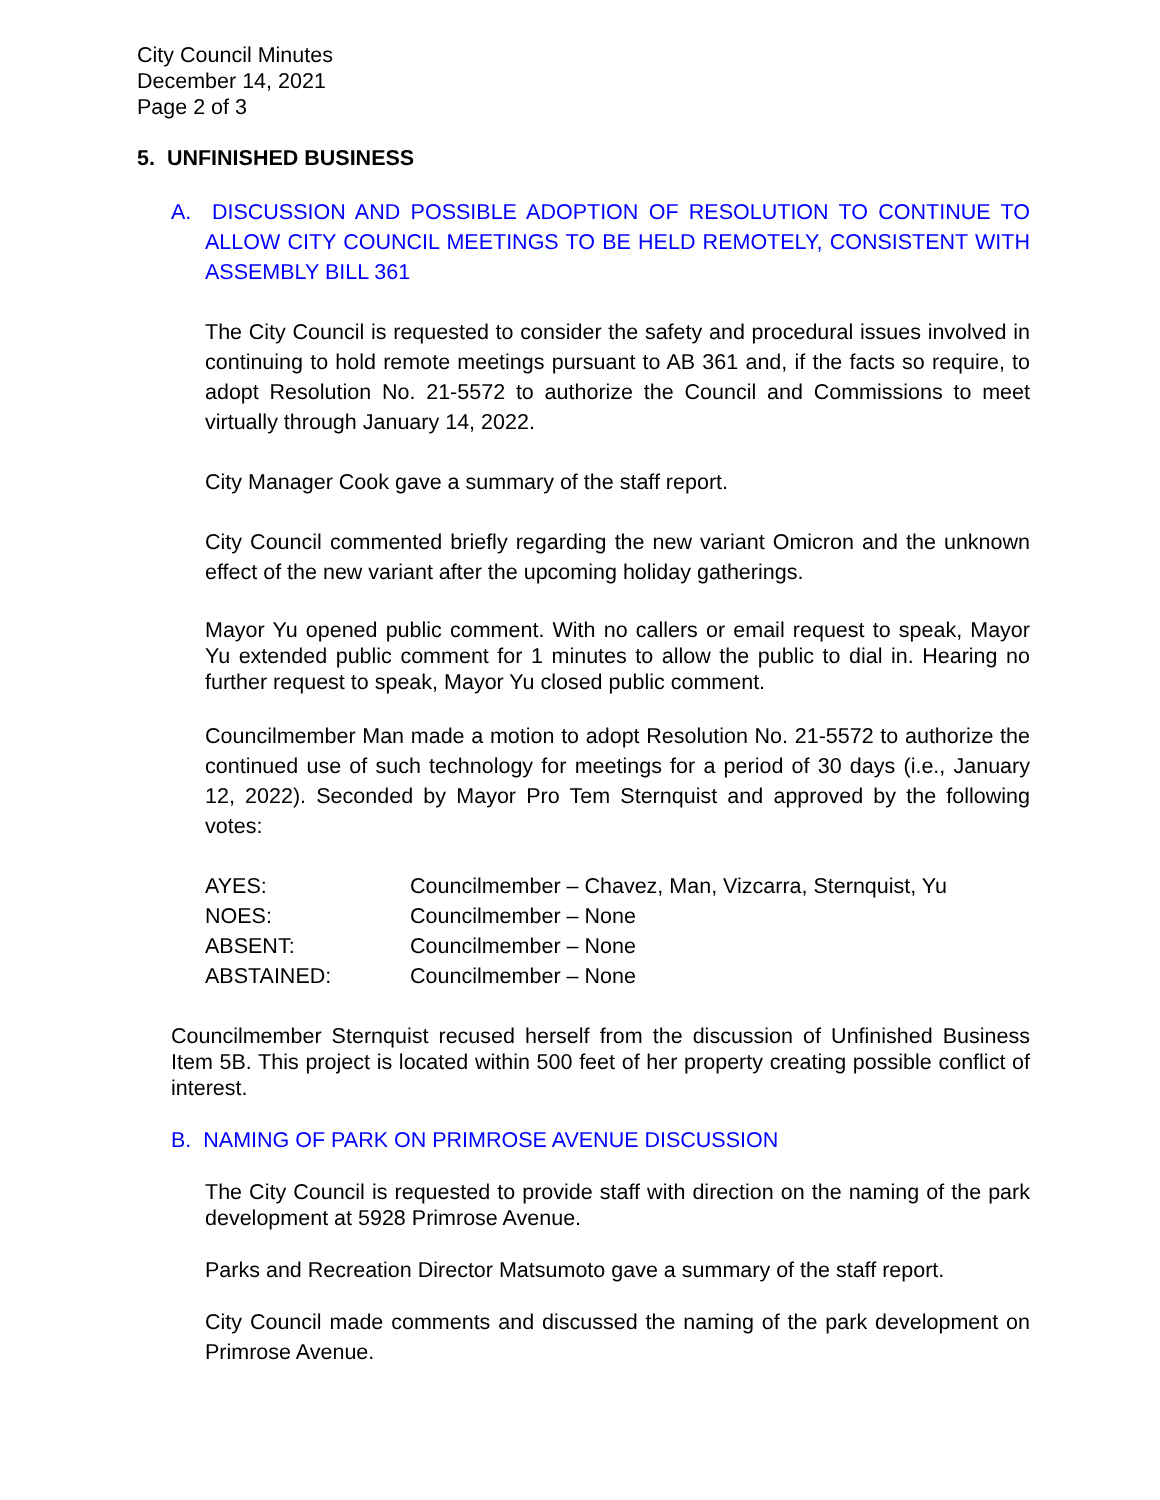City Council Minutes
December 14, 2021
Page 2 of 3
5. UNFINISHED BUSINESS
A. DISCUSSION AND POSSIBLE ADOPTION OF RESOLUTION TO CONTINUE TO ALLOW CITY COUNCIL MEETINGS TO BE HELD REMOTELY, CONSISTENT WITH ASSEMBLY BILL 361
The City Council is requested to consider the safety and procedural issues involved in continuing to hold remote meetings pursuant to AB 361 and, if the facts so require, to adopt Resolution No. 21-5572 to authorize the Council and Commissions to meet virtually through January 14, 2022.
City Manager Cook gave a summary of the staff report.
City Council commented briefly regarding the new variant Omicron and the unknown effect of the new variant after the upcoming holiday gatherings.
Mayor Yu opened public comment. With no callers or email request to speak, Mayor Yu extended public comment for 1 minutes to allow the public to dial in. Hearing no further request to speak, Mayor Yu closed public comment.
Councilmember Man made a motion to adopt Resolution No. 21-5572 to authorize the continued use of such technology for meetings for a period of 30 days (i.e., January 12, 2022). Seconded by Mayor Pro Tem Sternquist and approved by the following votes:
| AYES: | Councilmember – Chavez, Man, Vizcarra, Sternquist, Yu |
| NOES: | Councilmember – None |
| ABSENT: | Councilmember – None |
| ABSTAINED: | Councilmember – None |
Councilmember Sternquist recused herself from the discussion of Unfinished Business Item 5B. This project is located within 500 feet of her property creating possible conflict of interest.
B. NAMING OF PARK ON PRIMROSE AVENUE DISCUSSION
The City Council is requested to provide staff with direction on the naming of the park development at 5928 Primrose Avenue.
Parks and Recreation Director Matsumoto gave a summary of the staff report.
City Council made comments and discussed the naming of the park development on Primrose Avenue.